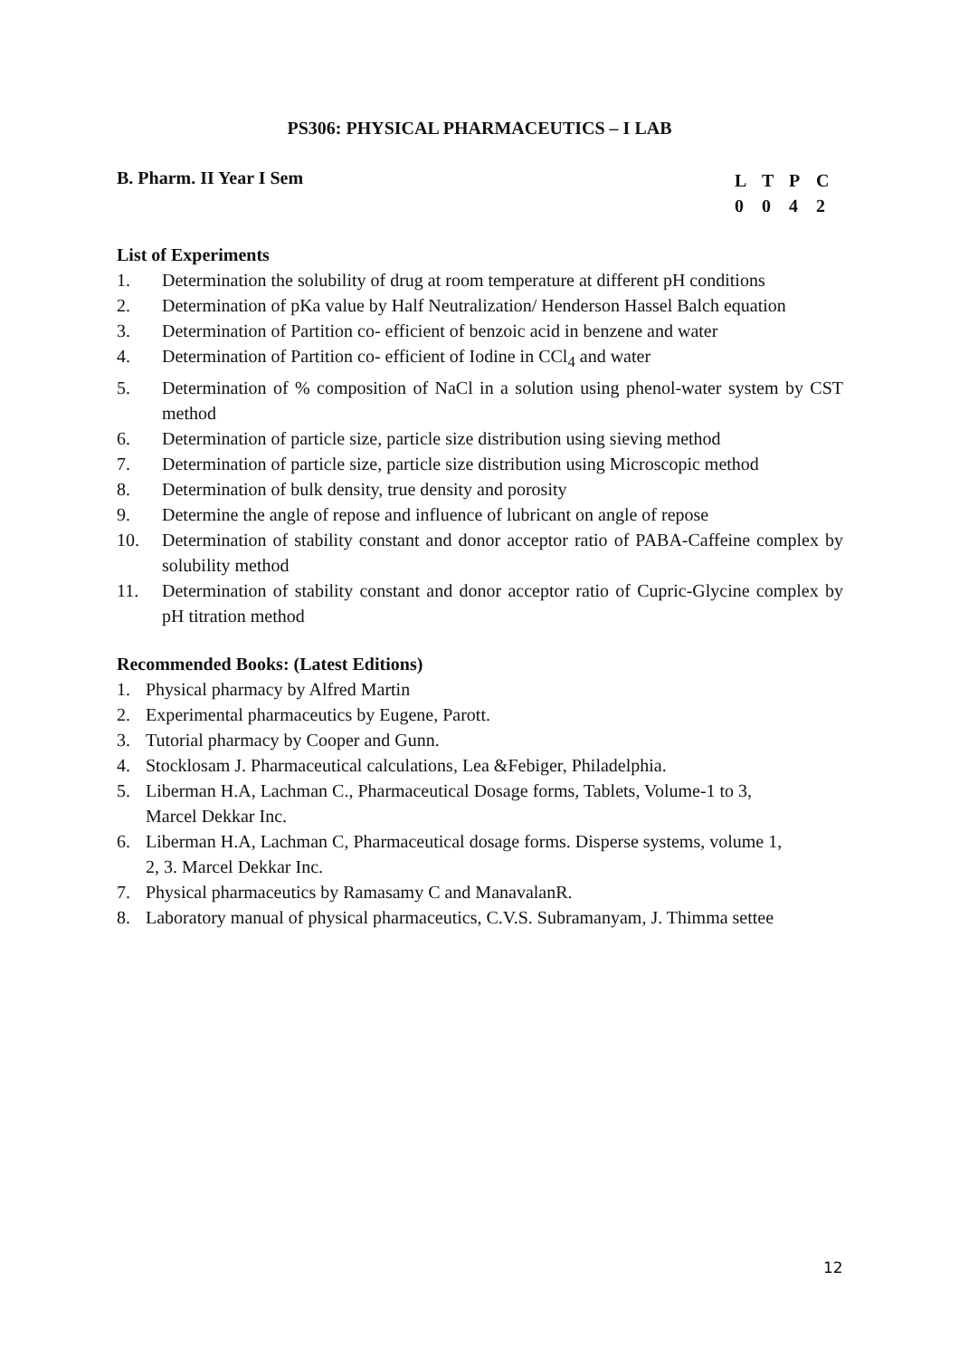PS306: PHYSICAL PHARMACEUTICS – I LAB
B. Pharm. II Year I Sem
LTPC
0042
List of Experiments
1. Determination the solubility of drug at room temperature at different pH conditions
2. Determination of pKa value by Half Neutralization/ Henderson Hassel Balch equation
3. Determination of Partition co- efficient of benzoic acid in benzene and water
4. Determination of Partition co- efficient of Iodine in CCl<sub>4</sub> and water
5. Determination of % composition of NaCl in a solution using phenol-water system by CST method
6. Determination of particle size, particle size distribution using sieving method
7. Determination of particle size, particle size distribution using Microscopic method
8. Determination of bulk density, true density and porosity
9. Determine the angle of repose and influence of lubricant on angle of repose
10. Determination of stability constant and donor acceptor ratio of PABA-Caffeine complex by solubility method
11. Determination of stability constant and donor acceptor ratio of Cupric-Glycine complex by pH titration method
Recommended Books: (Latest Editions)
1. Physical pharmacy by Alfred Martin
2. Experimental pharmaceutics by Eugene, Parott.
3. Tutorial pharmacy by Cooper and Gunn.
4. Stocklosam J. Pharmaceutical calculations, Lea &Febiger, Philadelphia.
5. Liberman H.A, Lachman C., Pharmaceutical Dosage forms, Tablets, Volume-1 to 3,
Marcel Dekkar Inc.
6. Liberman H.A, Lachman C, Pharmaceutical dosage forms. Disperse systems, volume 1,
2, 3. Marcel Dekkar Inc.
7. Physical pharmaceutics by Ramasamy C and ManavalanR.
8. Laboratory manual of physical pharmaceutics, C.V.S. Subramanyam, J. Thimma settee
12